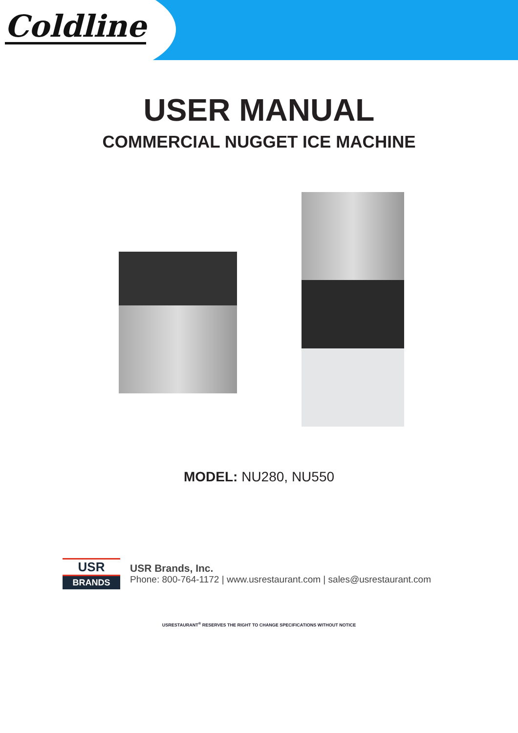Coldline
USER MANUAL
COMMERCIAL NUGGET ICE MACHINE
MODEL: NU280, NU550
USR
BRANDS
USR Brands, Inc.
Phone: 800-764-1172 | www.usrestaurant.com | sales@usrestaurant.com
USRESTAURANT<sup>®</sup> RESERVES THE RIGHT TO CHANGE SPECIFICATIONS WITHOUT NOTICE